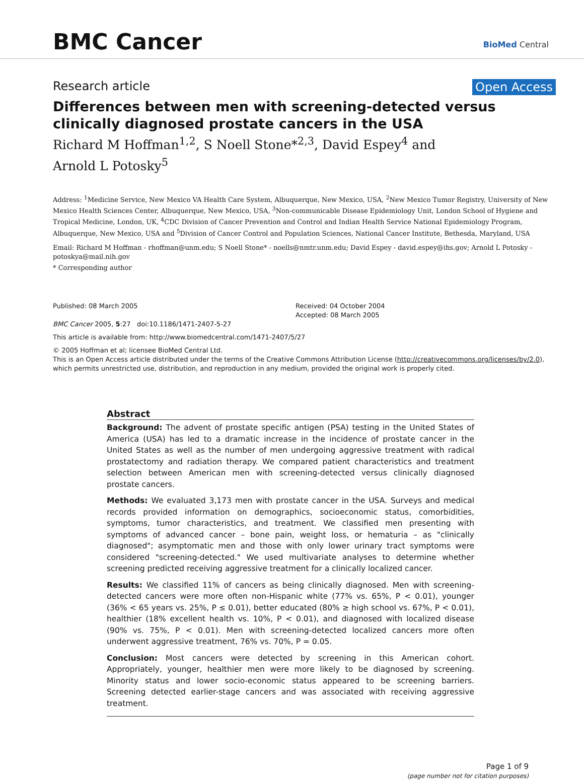BMC Cancer
BioMed Central
Research article Open Access
Differences between men with screening-detected versus clinically diagnosed prostate cancers in the USA
Richard M Hoffman<sup>1,2</sup>, S Noell Stone*<sup>2,3</sup>, David Espey<sup>4</sup> and
Arnold L Potosky<sup>5</sup>
Address: <sup>1</sup>Medicine Service, New Mexico VA Health Care System, Albuquerque, New Mexico, USA, <sup>2</sup>New Mexico Tumor Registry, University of New Mexico Health Sciences Center, Albuquerque, New Mexico, USA, <sup>3</sup>Non-communicable Disease Epidemiology Unit, London School of Hygiene and Tropical Medicine, London, UK, <sup>4</sup>CDC Division of Cancer Prevention and Control and Indian Health Service National Epidemiology Program, Albuquerque, New Mexico, USA and <sup>5</sup>Division of Cancer Control and Population Sciences, National Cancer Institute, Bethesda, Maryland, USA
Email: Richard M Hoffman - rhoffman@unm.edu; S Noell Stone* - noells@nmtr.unm.edu; David Espey - david.espey@ihs.gov; Arnold L Potosky - potoskya@mail.nih.gov
* Corresponding author
Published: 08 March 2005
BMC Cancer 2005, 5:27 doi:10.1186/1471-2407-5-27
Received: 04 October 2004
Accepted: 08 March 2005
This article is available from: http://www.biomedcentral.com/1471-2407/5/27
© 2005 Hoffman et al; licensee BioMed Central Ltd.
This is an Open Access article distributed under the terms of the Creative Commons Attribution License (http://creativecommons.org/licenses/by/2.0), which permits unrestricted use, distribution, and reproduction in any medium, provided the original work is properly cited.
Abstract
Background: The advent of prostate specific antigen (PSA) testing in the United States of America (USA) has led to a dramatic increase in the incidence of prostate cancer in the United States as well as the number of men undergoing aggressive treatment with radical prostatectomy and radiation therapy. We compared patient characteristics and treatment selection between American men with screening-detected versus clinically diagnosed prostate cancers.
Methods: We evaluated 3,173 men with prostate cancer in the USA. Surveys and medical records provided information on demographics, socioeconomic status, comorbidities, symptoms, tumor characteristics, and treatment. We classified men presenting with symptoms of advanced cancer – bone pain, weight loss, or hematuria – as "clinically diagnosed"; asymptomatic men and those with only lower urinary tract symptoms were considered "screening-detected." We used multivariate analyses to determine whether screening predicted receiving aggressive treatment for a clinically localized cancer.
Results: We classified 11% of cancers as being clinically diagnosed. Men with screening-detected cancers were more often non-Hispanic white (77% vs. 65%, P < 0.01), younger (36% < 65 years vs. 25%, P ≤ 0.01), better educated (80% ≥ high school vs. 67%, P < 0.01), healthier (18% excellent health vs. 10%, P < 0.01), and diagnosed with localized disease (90% vs. 75%, P < 0.01). Men with screening-detected localized cancers more often underwent aggressive treatment, 76% vs. 70%, P = 0.05.
Conclusion: Most cancers were detected by screening in this American cohort. Appropriately, younger, healthier men were more likely to be diagnosed by screening. Minority status and lower socio-economic status appeared to be screening barriers. Screening detected earlier-stage cancers and was associated with receiving aggressive treatment.
Page 1 of 9
(page number not for citation purposes)